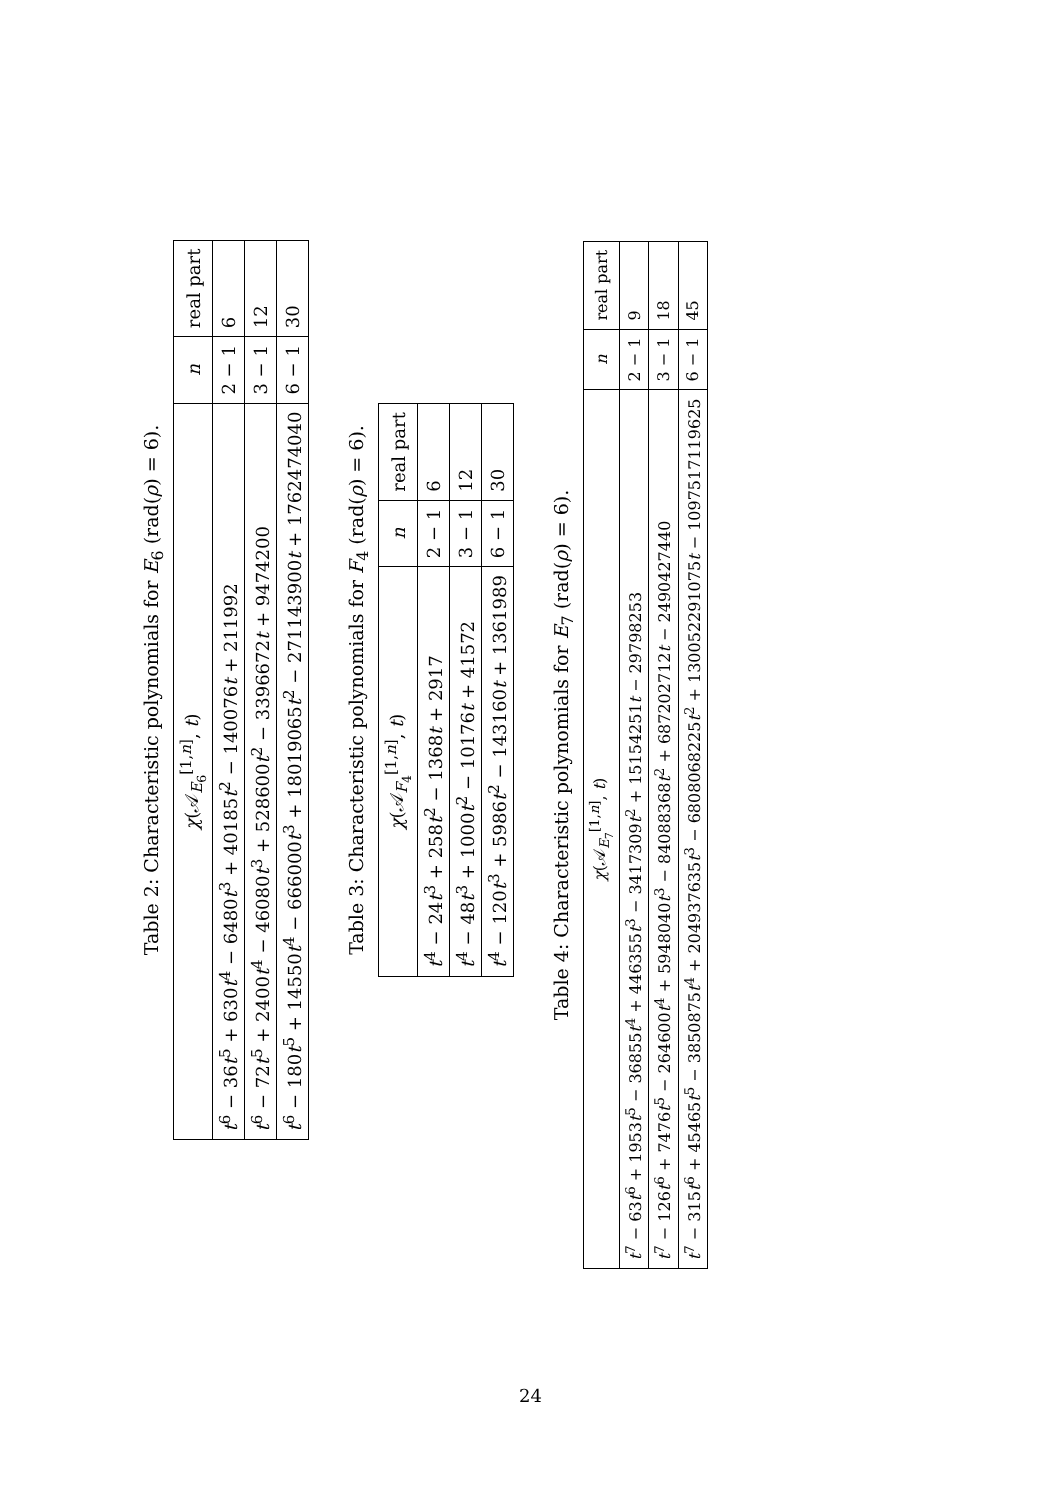Table 2: Characteristic polynomials for E<sub>6</sub> (rad(ρ) = 6).
| χ (𝒜<sub>E<sub>6</sub></sub><sup>[1,n]</sup>, t ) | n | real part |
| --- | --- | --- |
| t<sup>6</sup> − 36 t<sup>5</sup> + 630 t<sup>4</sup> − 6480 t<sup>3</sup> + 40185 t<sup>2</sup> − 140076 t + 211992 | 2 − 1 | 6 |
| t<sup>6</sup> − 72 t<sup>5</sup> + 2400 t<sup>4</sup> − 46080 t<sup>3</sup> + 528600 t<sup>2</sup> − 3396672 t + 9474200 | 3 − 1 | 12 |
| t<sup>6</sup> − 180 t<sup>5</sup> + 14550 t<sup>4</sup> − 666000 t<sup>3</sup> + 18019065 t<sup>2</sup> − 271143900 t + 1762474040 | 6 − 1 | 30 |
Table 3: Characteristic polynomials for F<sub>4</sub> (rad(ρ) = 6).
| χ (𝒜<sub>F<sub>4</sub></sub><sup>[1,n]</sup>, t ) | n | real part |
| --- | --- | --- |
| t<sup>4</sup> − 24 t<sup>3</sup> + 258 t<sup>2</sup> − 1368 t + 2917 | 2 − 1 | 6 |
| t<sup>4</sup> − 48 t<sup>3</sup> + 1000 t<sup>2</sup> − 10176 t + 41572 | 3 − 1 | 12 |
| t<sup>4</sup> − 120 t<sup>3</sup> + 5986 t<sup>2</sup> − 143160 t + 1361989 | 6 − 1 | 30 |
Table 4: Characteristic polynomials for E<sub>7</sub> (rad(ρ) = 6).
| χ (𝒜<sub>E<sub>7</sub></sub><sup>[1,n]</sup>, t ) | n | real part |
| --- | --- | --- |
| t<sup>7</sup> − 63 t<sup>6</sup> + 1953 t<sup>5</sup> − 36855 t<sup>4</sup> + 446355 t<sup>3</sup> − 3417309 t<sup>2</sup> + 15154251 t − 29798253 | 2 − 1 | 9 |
| t<sup>7</sup> − 126 t<sup>6</sup> + 7476 t<sup>5</sup> − 264600 t<sup>4</sup> + 5948040 t<sup>3</sup> − 84088368 t<sup>2</sup> + 687202712 t − 2490427440 | 3 − 1 | 18 |
| t<sup>7</sup> − 315 t<sup>6</sup> + 45465 t<sup>5</sup> − 3850875 t<sup>4</sup> + 204937635 t<sup>3</sup> − 6808068225 t<sup>2</sup> + 130052291075 t − 1097517119625 | 6 − 1 | 45 |
24